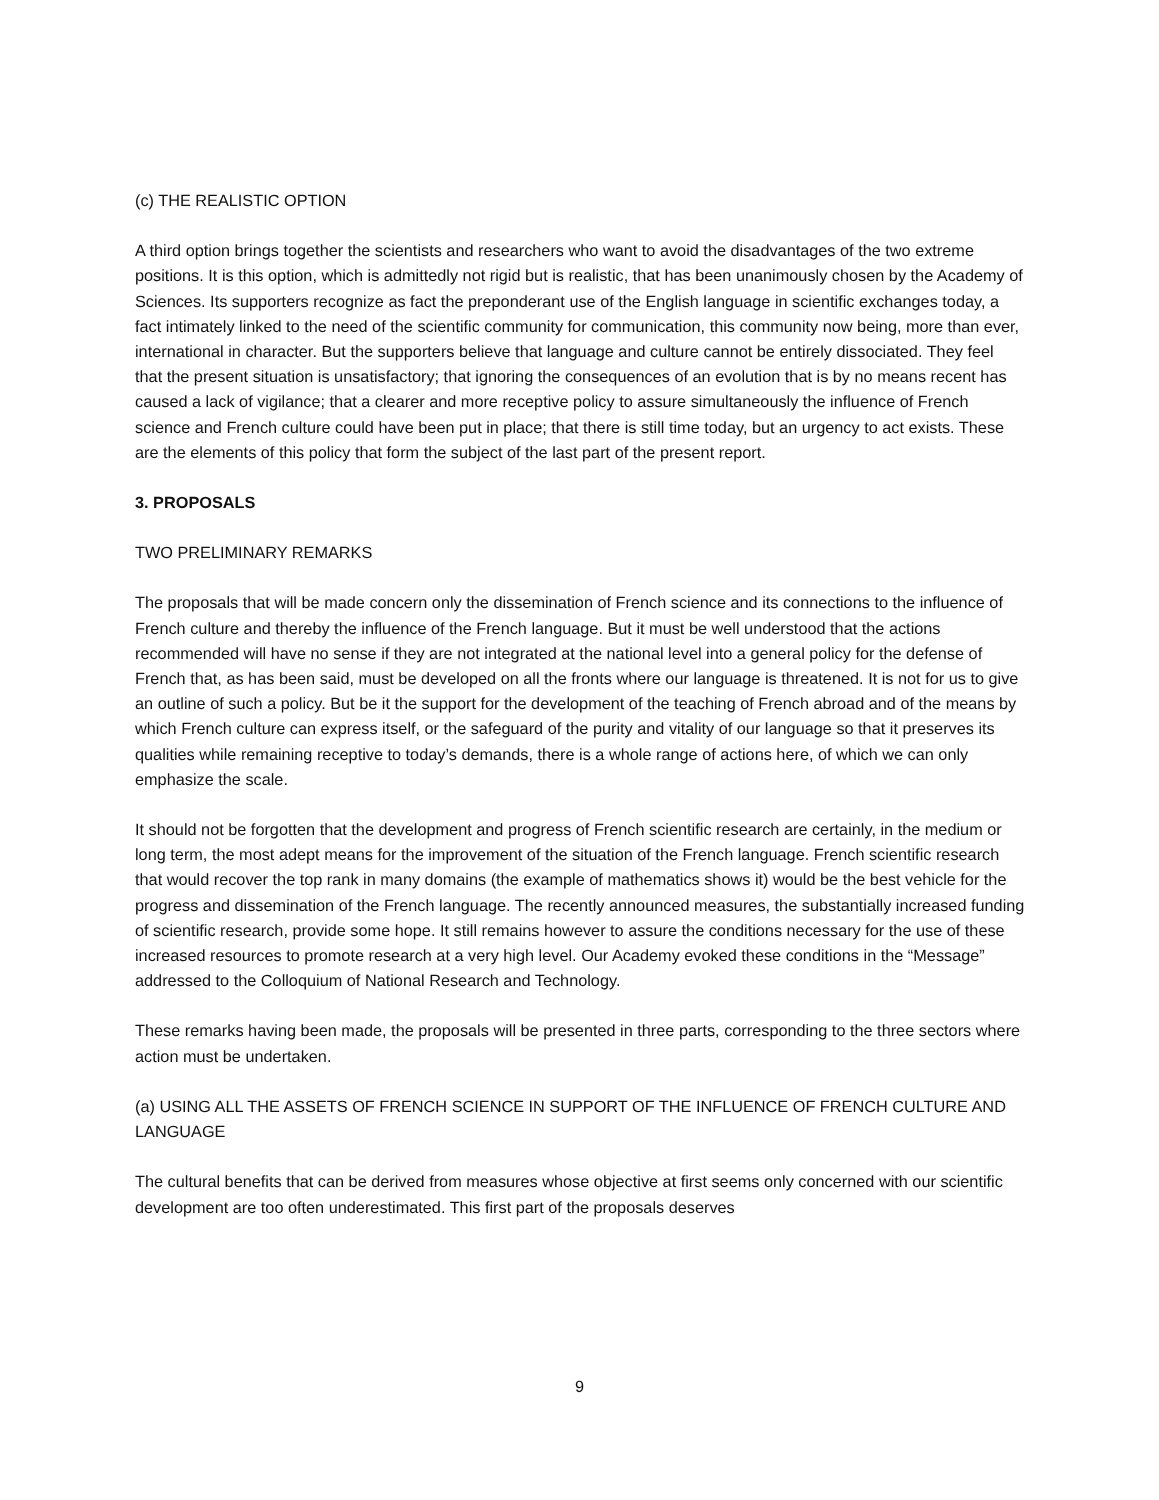(c) THE REALISTIC OPTION
A third option brings together the scientists and researchers who want to avoid the disadvantages of the two extreme positions. It is this option, which is admittedly not rigid but is realistic, that has been unanimously chosen by the Academy of Sciences. Its supporters recognize as fact the preponderant use of the English language in scientific exchanges today, a fact intimately linked to the need of the scientific community for communication, this community now being, more than ever, international in character. But the supporters believe that language and culture cannot be entirely dissociated. They feel that the present situation is unsatisfactory; that ignoring the consequences of an evolution that is by no means recent has caused a lack of vigilance; that a clearer and more receptive policy to assure simultaneously the influence of French science and French culture could have been put in place; that there is still time today, but an urgency to act exists. These are the elements of this policy that form the subject of the last part of the present report.
3. PROPOSALS
TWO PRELIMINARY REMARKS
The proposals that will be made concern only the dissemination of French science and its connections to the influence of French culture and thereby the influence of the French language. But it must be well understood that the actions recommended will have no sense if they are not integrated at the national level into a general policy for the defense of French that, as has been said, must be developed on all the fronts where our language is threatened. It is not for us to give an outline of such a policy. But be it the support for the development of the teaching of French abroad and of the means by which French culture can express itself, or the safeguard of the purity and vitality of our language so that it preserves its qualities while remaining receptive to today’s demands, there is a whole range of actions here, of which we can only emphasize the scale.
It should not be forgotten that the development and progress of French scientific research are certainly, in the medium or long term, the most adept means for the improvement of the situation of the French language. French scientific research that would recover the top rank in many domains (the example of mathematics shows it) would be the best vehicle for the progress and dissemination of the French language. The recently announced measures, the substantially increased funding of scientific research, provide some hope. It still remains however to assure the conditions necessary for the use of these increased resources to promote research at a very high level. Our Academy evoked these conditions in the “Message” addressed to the Colloquium of National Research and Technology.
These remarks having been made, the proposals will be presented in three parts, corresponding to the three sectors where action must be undertaken.
(a) USING ALL THE ASSETS OF FRENCH SCIENCE IN SUPPORT OF THE INFLUENCE OF FRENCH CULTURE AND LANGUAGE
The cultural benefits that can be derived from measures whose objective at first seems only concerned with our scientific development are too often underestimated. This first part of the proposals deserves
9